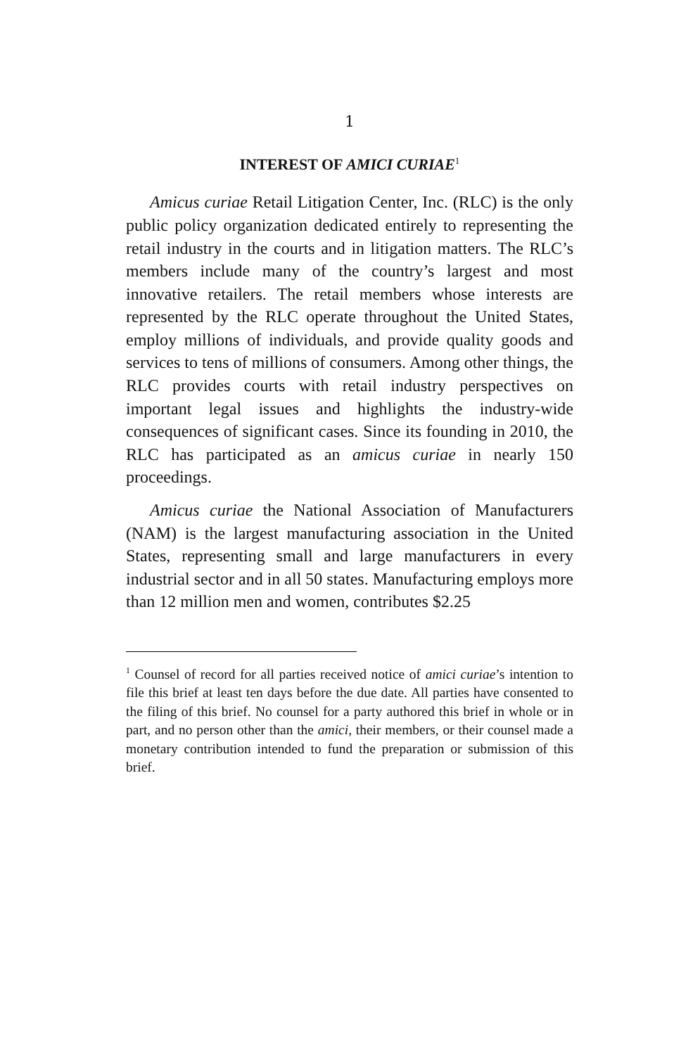1
INTEREST OF AMICI CURIAE<sup>1</sup>
Amicus curiae Retail Litigation Center, Inc. (RLC) is the only public policy organization dedicated entirely to representing the retail industry in the courts and in litigation matters. The RLC’s members include many of the country’s largest and most innovative retailers. The retail members whose interests are represented by the RLC operate throughout the United States, employ millions of individuals, and provide quality goods and services to tens of millions of consumers. Among other things, the RLC provides courts with retail industry perspectives on important legal issues and highlights the industry-wide consequences of significant cases. Since its founding in 2010, the RLC has participated as an amicus curiae in nearly 150 proceedings.
Amicus curiae the National Association of Manufacturers (NAM) is the largest manufacturing association in the United States, representing small and large manufacturers in every industrial sector and in all 50 states. Manufacturing employs more than 12 million men and women, contributes $2.25
<sup>1</sup> Counsel of record for all parties received notice of amici curiae’s intention to file this brief at least ten days before the due date. All parties have consented to the filing of this brief. No counsel for a party authored this brief in whole or in part, and no person other than the amici, their members, or their counsel made a monetary contribution intended to fund the preparation or submission of this brief.